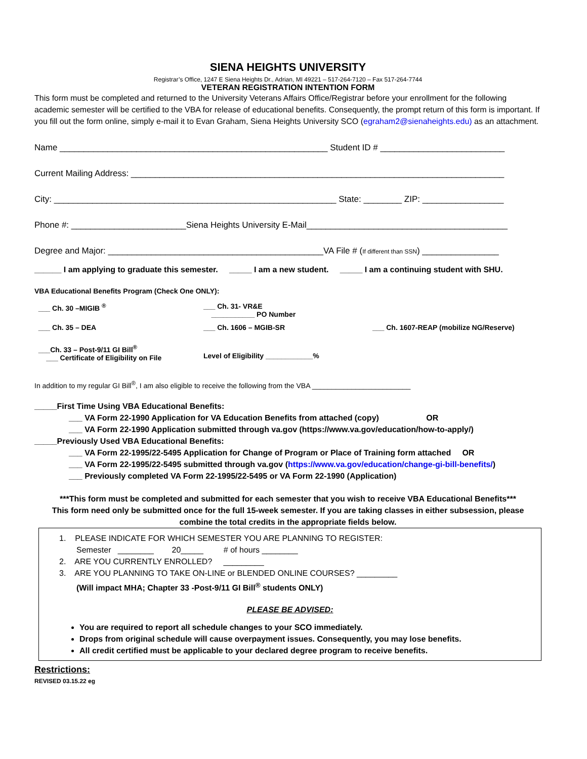SIENA HEIGHTS UNIVERSITY
Registrar’s Office, 1247 E Siena Heights Dr., Adrian, MI 49221 – 517-264-7120 – Fax 517-264-7744
VETERAN REGISTRATION INTENTION FORM
This form must be completed and returned to the University Veterans Affairs Office/Registrar before your enrollment for the following academic semester will be certified to the VBA for release of educational benefits. Consequently, the prompt return of this form is important. If you fill out the form online, simply e-mail it to Evan Graham, Siena Heights University SCO (egraham2@sienaheights.edu) as an attachment.
Name ________________________________________________________ Student ID # __________________________
Current Mailing Address: ______________________________________________________________________________
City: ___________________________________________________________ State: ________ ZIP: _________________
Phone #: ________________________Siena Heights University E-Mail__________________________________________
Degree and Major: _____________________________________________VA File # (If different than SSN) ________________
______ I am applying to graduate this semester. _____ I am a new student. _____ I am a continuing student with SHU.
VBA Educational Benefits Program (Check One ONLY):
___ Ch. 30 –MIGIB <sup>®</sup> ___ Ch. 31- VR&E
___________ PO Number
___ Ch. 35 – DEA ___ Ch. 1606 – MGIB-SR ___ Ch. 1607-REAP (mobilize NG/Reserve)
___Ch. 33 – Post-9/11 GI Bill<sup>®</sup>
___ Certificate of Eligibility on File
Level of Eligibility ____________%
In addition to my regular GI Bill<sup>®</sup>, I am also eligible to receive the following from the VBA _________________________
_____First Time Using VBA Educational Benefits:
___ VA Form 22-1990 Application for VA Education Benefits from attached (copy) OR
___ VA Form 22-1990 Application submitted through va.gov (https://www.va.gov/education/how-to-apply/)
_____Previously Used VBA Educational Benefits:
___ VA Form 22-1995/22-5495 Application for Change of Program or Place of Training form attached OR
___ VA Form 22-1995/22-5495 submitted through va.gov (https://www.va.gov/education/change-gi-bill-benefits/)
___ Previously completed VA Form 22-1995/22-5495 or VA Form 22-1990 (Application)
***This form must be completed and submitted for each semester that you wish to receive VBA Educational Benefits***
This form need only be submitted once for the full 15-week semester. If you are taking classes in either subsession, please combine the total credits in the appropriate fields below.
1. PLEASE INDICATE FOR WHICH SEMESTER YOU ARE PLANNING TO REGISTER:
Semester ________ 20_____ # of hours ________
2. ARE YOU CURRENTLY ENROLLED? _________
3. ARE YOU PLANNING TO TAKE ON-LINE or BLENDED ONLINE COURSES? _________
(Will impact MHA; Chapter 33 -Post-9/11 GI Bill<sup>®</sup> students ONLY)
PLEASE BE ADVISED:
You are required to report all schedule changes to your SCO immediately.
Drops from original schedule will cause overpayment issues. Consequently, you may lose benefits.
All credit certified must be applicable to your declared degree program to receive benefits.
Restrictions:
REVISED 03.15.22 eg